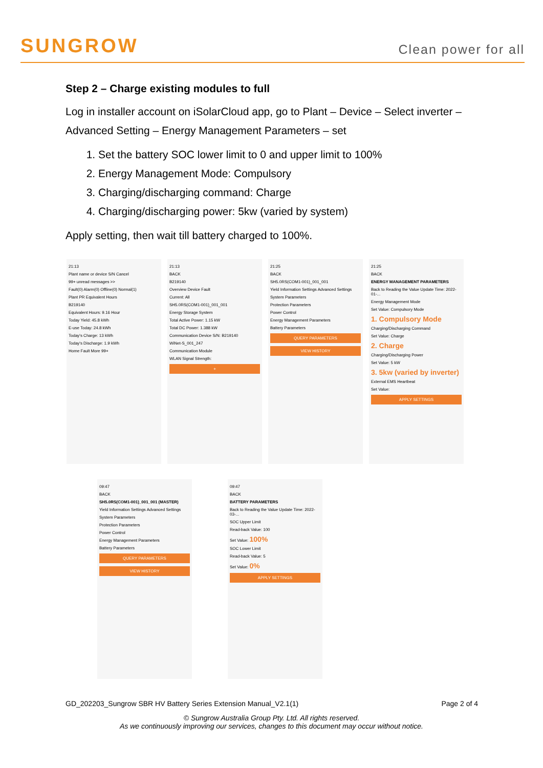SUNGROW
Clean power for all
Step 2 – Charge existing modules to full
Log in installer account on iSolarCloud app, go to Plant – Device – Select inverter – Advanced Setting – Energy Management Parameters – set
1. Set the battery SOC lower limit to 0 and upper limit to 100%
2. Energy Management Mode: Compulsory
3. Charging/discharging command: Charge
4. Charging/discharging power: 5kw (varied by system)
Apply setting, then wait till battery charged to 100%.
21:13
Plant name or device S/N Cancel
99+ unread messages >>
Fault(0) Alarm(0) Offline(0) Normal(1)
Plant PR Equivalent Hours
B219140
Equivalent Hours: 9.16 Hour
Today Yield: 45.8 kWh
E-use Today: 24.8 kWh
Today's Charge: 13 kWh
Today's Discharge: 1.9 kWh
Home Fault More 99+
21:13
BACK
B219140
Overview Device Fault
Current: All
SH5.0RS(COM1-001)_001_001
Energy Storage System
Total Active Power: 1.15 kW
Total DC Power: 1.388 kW
Communication Device S/N: B219140
WiNet-S_001_247
Communication Module
WLAN Signal Strength:
+
21:25
BACK
SH5.0RS(COM1-001)_001_001
Yield Information Settings Advanced Settings
System Parameters
Protection Parameters
Power Control
Energy Management Parameters
Battery Parameters
QUERY PARAMETERS
VIEW HISTORY
21:25
BACK
ENERGY MANAGEMENT PARAMETERS
Back to Reading the Value Update Time: 2022-01-...
Energy Management Mode
Set Value: Compulsory Mode
1. Compulsory Mode
Charging/Discharging Command
Set Value: Charge
2. Charge
Charging/Discharging Power
Set Value: 5 kW
3. 5kw (varied by inverter)
External EMS Heartbeat
Set Value:
APPLY SETTINGS
09:47
BACK
SH5.0RS(COM1-001)_001_001 (MASTER)
Yield Information Settings Advanced Settings
System Parameters
Protection Parameters
Power Control
Energy Management Parameters
Battery Parameters
QUERY PARAMETERS
VIEW HISTORY
09:47
BACK
BATTERY PARAMETERS
Back to Reading the Value Update Time: 2022-03-...
SOC Upper Limit
Read-back Value: 100
Set Value: 100%
SOC Lower Limit
Read-back Value: 5
Set Value: 0%
APPLY SETTINGS
GD_202203_Sungrow SBR HV Battery Series Extension Manual_V2.1(1) Page 2 of 4
© Sungrow Australia Group Pty. Ltd. All rights reserved.
As we continuously improving our services, changes to this document may occur without notice.